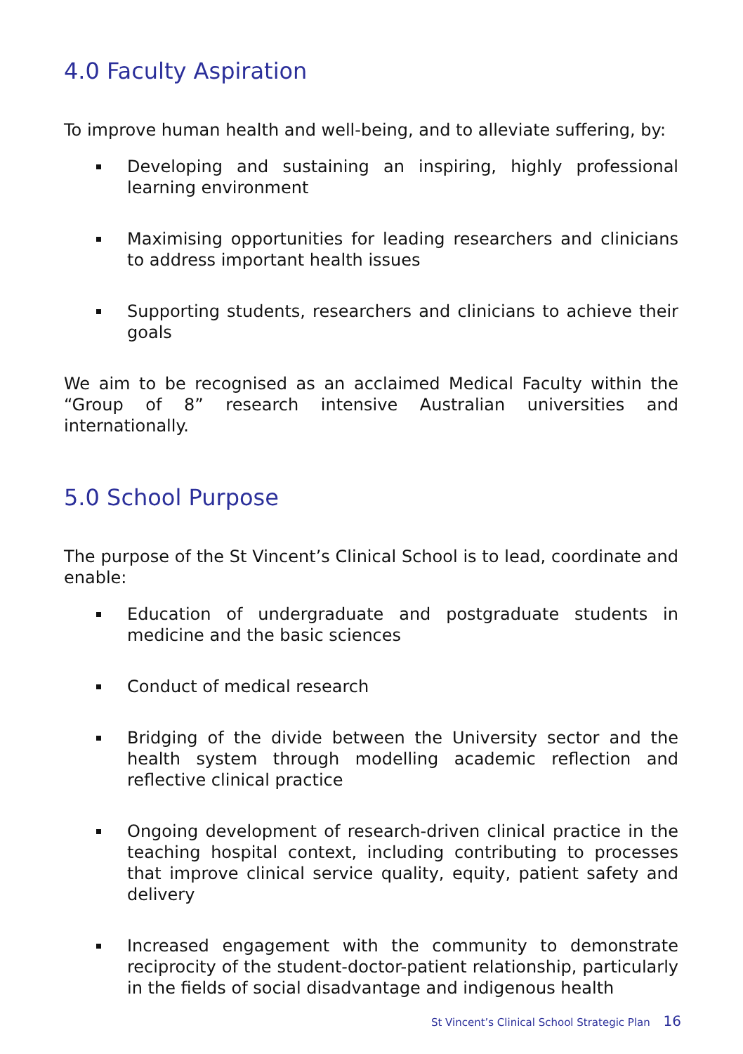4.0 Faculty Aspiration
To improve human health and well-being, and to alleviate suffering, by:
Developing and sustaining an inspiring, highly professional learning environment
Maximising opportunities for leading researchers and clinicians to address important health issues
Supporting students, researchers and clinicians to achieve their goals
We aim to be recognised as an acclaimed Medical Faculty within the “Group of 8” research intensive Australian universities and internationally.
5.0 School Purpose
The purpose of the St Vincent’s Clinical School is to lead, coordinate and enable:
Education of undergraduate and postgraduate students in medicine and the basic sciences
Conduct of medical research
Bridging of the divide between the University sector and the health system through modelling academic reflection and reflective clinical practice
Ongoing development of research-driven clinical practice in the teaching hospital context, including contributing to processes that improve clinical service quality, equity, patient safety and delivery
Increased engagement with the community to demonstrate reciprocity of the student-doctor-patient relationship, particularly in the fields of social disadvantage and indigenous health
St Vincent’s Clinical School Strategic Plan 16